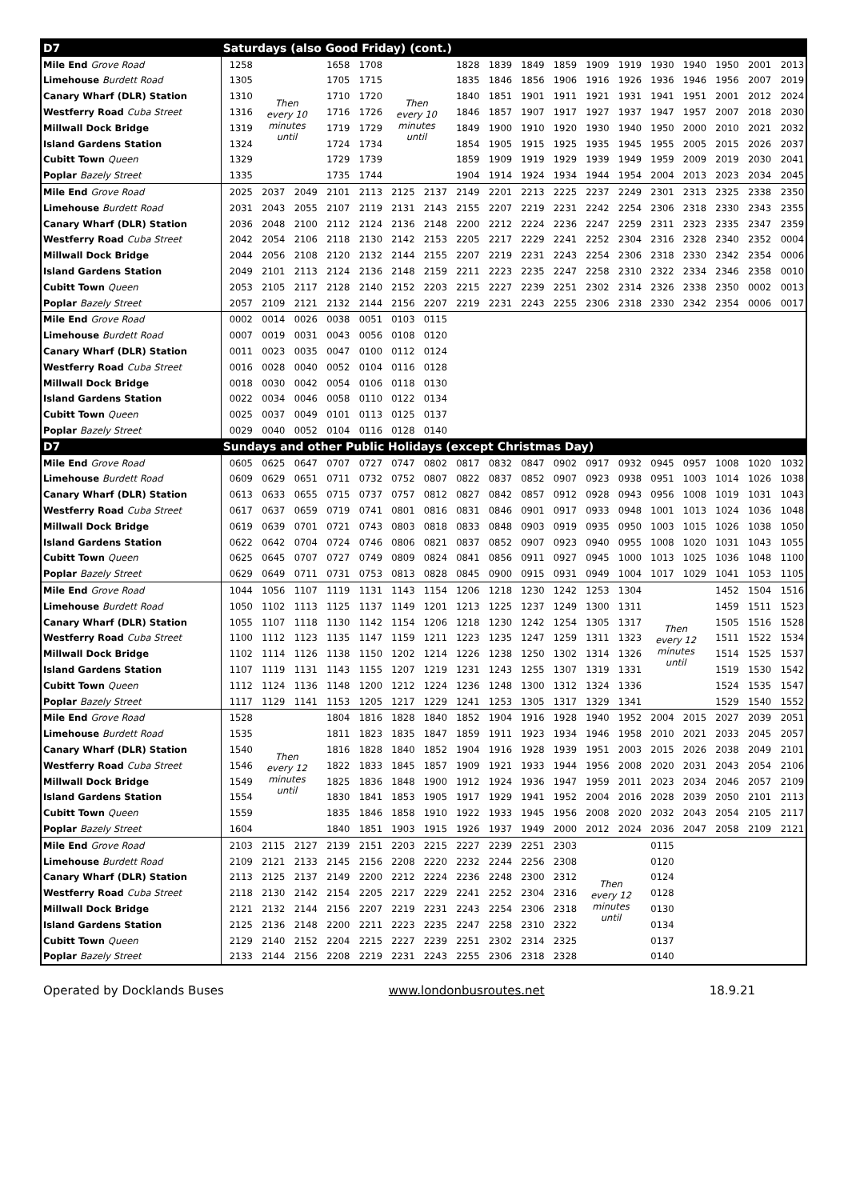| D7 | Saturdays (also Good Friday) (cont.) | | | | | | | | | | | | | | | | | |
| --- | --- | --- | --- | --- | --- | --- | --- | --- | --- | --- | --- | --- | --- | --- | --- | --- | --- | --- |
| Mile End Grove Road | 1258 | Then every 10 minutes until | | 1658 | 1708 | Then every 10 minutes until | | 1828 | 1839 | 1849 | 1859 | 1909 | 1919 | 1930 | 1940 | 1950 | 2001 | 2013 |
| Limehouse Burdett Road | 1305 | | | 1705 | 1715 | | | 1835 | 1846 | 1856 | 1906 | 1916 | 1926 | 1936 | 1946 | 1956 | 2007 | 2019 |
| Canary Wharf (DLR) Station | 1310 | | | 1710 | 1720 | | | 1840 | 1851 | 1901 | 1911 | 1921 | 1931 | 1941 | 1951 | 2001 | 2012 | 2024 |
| Westferry Road Cuba Street | 1316 | | | 1716 | 1726 | | | 1846 | 1857 | 1907 | 1917 | 1927 | 1937 | 1947 | 1957 | 2007 | 2018 | 2030 |
| Millwall Dock Bridge | 1319 | | | 1719 | 1729 | | | 1849 | 1900 | 1910 | 1920 | 1930 | 1940 | 1950 | 2000 | 2010 | 2021 | 2032 |
| Island Gardens Station | 1324 | | | 1724 | 1734 | | | 1854 | 1905 | 1915 | 1925 | 1935 | 1945 | 1955 | 2005 | 2015 | 2026 | 2037 |
| Cubitt Town Queen | 1329 | | | 1729 | 1739 | | | 1859 | 1909 | 1919 | 1929 | 1939 | 1949 | 1959 | 2009 | 2019 | 2030 | 2041 |
| Poplar Bazely Street | 1335 | | | 1735 | 1744 | | | 1904 | 1914 | 1924 | 1934 | 1944 | 1954 | 2004 | 2013 | 2023 | 2034 | 2045 |
| Mile End Grove Road | 2025 | 2037 | 2049 | 2101 | 2113 | 2125 | 2137 | 2149 | 2201 | 2213 | 2225 | 2237 | 2249 | 2301 | 2313 | 2325 | 2338 | 2350 |
| Limehouse Burdett Road | 2031 | 2043 | 2055 | 2107 | 2119 | 2131 | 2143 | 2155 | 2207 | 2219 | 2231 | 2242 | 2254 | 2306 | 2318 | 2330 | 2343 | 2355 |
| Canary Wharf (DLR) Station | 2036 | 2048 | 2100 | 2112 | 2124 | 2136 | 2148 | 2200 | 2212 | 2224 | 2236 | 2247 | 2259 | 2311 | 2323 | 2335 | 2347 | 2359 |
| Westferry Road Cuba Street | 2042 | 2054 | 2106 | 2118 | 2130 | 2142 | 2153 | 2205 | 2217 | 2229 | 2241 | 2252 | 2304 | 2316 | 2328 | 2340 | 2352 | 0004 |
| Millwall Dock Bridge | 2044 | 2056 | 2108 | 2120 | 2132 | 2144 | 2155 | 2207 | 2219 | 2231 | 2243 | 2254 | 2306 | 2318 | 2330 | 2342 | 2354 | 0006 |
| Island Gardens Station | 2049 | 2101 | 2113 | 2124 | 2136 | 2148 | 2159 | 2211 | 2223 | 2235 | 2247 | 2258 | 2310 | 2322 | 2334 | 2346 | 2358 | 0010 |
| Cubitt Town Queen | 2053 | 2105 | 2117 | 2128 | 2140 | 2152 | 2203 | 2215 | 2227 | 2239 | 2251 | 2302 | 2314 | 2326 | 2338 | 2350 | 0002 | 0013 |
| Poplar Bazely Street | 2057 | 2109 | 2121 | 2132 | 2144 | 2156 | 2207 | 2219 | 2231 | 2243 | 2255 | 2306 | 2318 | 2330 | 2342 | 2354 | 0006 | 0017 |
| Mile End Grove Road | 0002 | 0014 | 0026 | 0038 | 0051 | 0103 | 0115 | | | | | | | | | | | |
| Limehouse Burdett Road | 0007 | 0019 | 0031 | 0043 | 0056 | 0108 | 0120 | | | | | | | | | | | |
| Canary Wharf (DLR) Station | 0011 | 0023 | 0035 | 0047 | 0100 | 0112 | 0124 | | | | | | | | | | | |
| Westferry Road Cuba Street | 0016 | 0028 | 0040 | 0052 | 0104 | 0116 | 0128 | | | | | | | | | | | |
| Millwall Dock Bridge | 0018 | 0030 | 0042 | 0054 | 0106 | 0118 | 0130 | | | | | | | | | | | |
| Island Gardens Station | 0022 | 0034 | 0046 | 0058 | 0110 | 0122 | 0134 | | | | | | | | | | | |
| Cubitt Town Queen | 0025 | 0037 | 0049 | 0101 | 0113 | 0125 | 0137 | | | | | | | | | | | |
| Poplar Bazely Street | 0029 | 0040 | 0052 | 0104 | 0116 | 0128 | 0140 | | | | | | | | | | | |
| D7 | Sundays and other Public Holidays (except Christmas Day) | | | | | | | | | | | | | | | | | |
| Mile End Grove Road | 0605 | 0625 | 0647 | 0707 | 0727 | 0747 | 0802 | 0817 | 0832 | 0847 | 0902 | 0917 | 0932 | 0945 | 0957 | 1008 | 1020 | 1032 |
| Limehouse Burdett Road | 0609 | 0629 | 0651 | 0711 | 0732 | 0752 | 0807 | 0822 | 0837 | 0852 | 0907 | 0923 | 0938 | 0951 | 1003 | 1014 | 1026 | 1038 |
| Canary Wharf (DLR) Station | 0613 | 0633 | 0655 | 0715 | 0737 | 0757 | 0812 | 0827 | 0842 | 0857 | 0912 | 0928 | 0943 | 0956 | 1008 | 1019 | 1031 | 1043 |
| Westferry Road Cuba Street | 0617 | 0637 | 0659 | 0719 | 0741 | 0801 | 0816 | 0831 | 0846 | 0901 | 0917 | 0933 | 0948 | 1001 | 1013 | 1024 | 1036 | 1048 |
| Millwall Dock Bridge | 0619 | 0639 | 0701 | 0721 | 0743 | 0803 | 0818 | 0833 | 0848 | 0903 | 0919 | 0935 | 0950 | 1003 | 1015 | 1026 | 1038 | 1050 |
| Island Gardens Station | 0622 | 0642 | 0704 | 0724 | 0746 | 0806 | 0821 | 0837 | 0852 | 0907 | 0923 | 0940 | 0955 | 1008 | 1020 | 1031 | 1043 | 1055 |
| Cubitt Town Queen | 0625 | 0645 | 0707 | 0727 | 0749 | 0809 | 0824 | 0841 | 0856 | 0911 | 0927 | 0945 | 1000 | 1013 | 1025 | 1036 | 1048 | 1100 |
| Poplar Bazely Street | 0629 | 0649 | 0711 | 0731 | 0753 | 0813 | 0828 | 0845 | 0900 | 0915 | 0931 | 0949 | 1004 | 1017 | 1029 | 1041 | 1053 | 1105 |
| Mile End Grove Road | 1044 | 1056 | 1107 | 1119 | 1131 | 1143 | 1154 | 1206 | 1218 | 1230 | 1242 | 1253 | 1304 | Then every 12 minutes until | | 1452 | 1504 | 1516 |
| Limehouse Burdett Road | 1050 | 1102 | 1113 | 1125 | 1137 | 1149 | 1201 | 1213 | 1225 | 1237 | 1249 | 1300 | 1311 | | | 1459 | 1511 | 1523 |
| Canary Wharf (DLR) Station | 1055 | 1107 | 1118 | 1130 | 1142 | 1154 | 1206 | 1218 | 1230 | 1242 | 1254 | 1305 | 1317 | | | 1505 | 1516 | 1528 |
| Westferry Road Cuba Street | 1100 | 1112 | 1123 | 1135 | 1147 | 1159 | 1211 | 1223 | 1235 | 1247 | 1259 | 1311 | 1323 | | | 1511 | 1522 | 1534 |
| Millwall Dock Bridge | 1102 | 1114 | 1126 | 1138 | 1150 | 1202 | 1214 | 1226 | 1238 | 1250 | 1302 | 1314 | 1326 | | | 1514 | 1525 | 1537 |
| Island Gardens Station | 1107 | 1119 | 1131 | 1143 | 1155 | 1207 | 1219 | 1231 | 1243 | 1255 | 1307 | 1319 | 1331 | | | 1519 | 1530 | 1542 |
| Cubitt Town Queen | 1112 | 1124 | 1136 | 1148 | 1200 | 1212 | 1224 | 1236 | 1248 | 1300 | 1312 | 1324 | 1336 | | | 1524 | 1535 | 1547 |
| Poplar Bazely Street | 1117 | 1129 | 1141 | 1153 | 1205 | 1217 | 1229 | 1241 | 1253 | 1305 | 1317 | 1329 | 1341 | | | 1529 | 1540 | 1552 |
| Mile End Grove Road | 1528 | Then every 12 minutes until | | 1804 | 1816 | 1828 | 1840 | 1852 | 1904 | 1916 | 1928 | 1940 | 1952 | 2004 | 2015 | 2027 | 2039 | 2051 |
| Limehouse Burdett Road | 1535 | | | 1811 | 1823 | 1835 | 1847 | 1859 | 1911 | 1923 | 1934 | 1946 | 1958 | 2010 | 2021 | 2033 | 2045 | 2057 |
| Canary Wharf (DLR) Station | 1540 | | | 1816 | 1828 | 1840 | 1852 | 1904 | 1916 | 1928 | 1939 | 1951 | 2003 | 2015 | 2026 | 2038 | 2049 | 2101 |
| Westferry Road Cuba Street | 1546 | | | 1822 | 1833 | 1845 | 1857 | 1909 | 1921 | 1933 | 1944 | 1956 | 2008 | 2020 | 2031 | 2043 | 2054 | 2106 |
| Millwall Dock Bridge | 1549 | | | 1825 | 1836 | 1848 | 1900 | 1912 | 1924 | 1936 | 1947 | 1959 | 2011 | 2023 | 2034 | 2046 | 2057 | 2109 |
| Island Gardens Station | 1554 | | | 1830 | 1841 | 1853 | 1905 | 1917 | 1929 | 1941 | 1952 | 2004 | 2016 | 2028 | 2039 | 2050 | 2101 | 2113 |
| Cubitt Town Queen | 1559 | | | 1835 | 1846 | 1858 | 1910 | 1922 | 1933 | 1945 | 1956 | 2008 | 2020 | 2032 | 2043 | 2054 | 2105 | 2117 |
| Poplar Bazely Street | 1604 | | | 1840 | 1851 | 1903 | 1915 | 1926 | 1937 | 1949 | 2000 | 2012 | 2024 | 2036 | 2047 | 2058 | 2109 | 2121 |
| Mile End Grove Road | 2103 | 2115 | 2127 | 2139 | 2151 | 2203 | 2215 | 2227 | 2239 | 2251 | 2303 | Then every 12 minutes until | | 0115 | | | | |
| Limehouse Burdett Road | 2109 | 2121 | 2133 | 2145 | 2156 | 2208 | 2220 | 2232 | 2244 | 2256 | 2308 | | | 0120 | | | | |
| Canary Wharf (DLR) Station | 2113 | 2125 | 2137 | 2149 | 2200 | 2212 | 2224 | 2236 | 2248 | 2300 | 2312 | | | 0124 | | | | |
| Westferry Road Cuba Street | 2118 | 2130 | 2142 | 2154 | 2205 | 2217 | 2229 | 2241 | 2252 | 2304 | 2316 | | | 0128 | | | | |
| Millwall Dock Bridge | 2121 | 2132 | 2144 | 2156 | 2207 | 2219 | 2231 | 2243 | 2254 | 2306 | 2318 | | | 0130 | | | | |
| Island Gardens Station | 2125 | 2136 | 2148 | 2200 | 2211 | 2223 | 2235 | 2247 | 2258 | 2310 | 2322 | | | 0134 | | | | |
| Cubitt Town Queen | 2129 | 2140 | 2152 | 2204 | 2215 | 2227 | 2239 | 2251 | 2302 | 2314 | 2325 | | | 0137 | | | | |
| Poplar Bazely Street | 2133 | 2144 | 2156 | 2208 | 2219 | 2231 | 2243 | 2255 | 2306 | 2318 | 2328 | | | 0140 | | | | |
Operated by Docklands Buses www.londonbusroutes.net 18.9.21